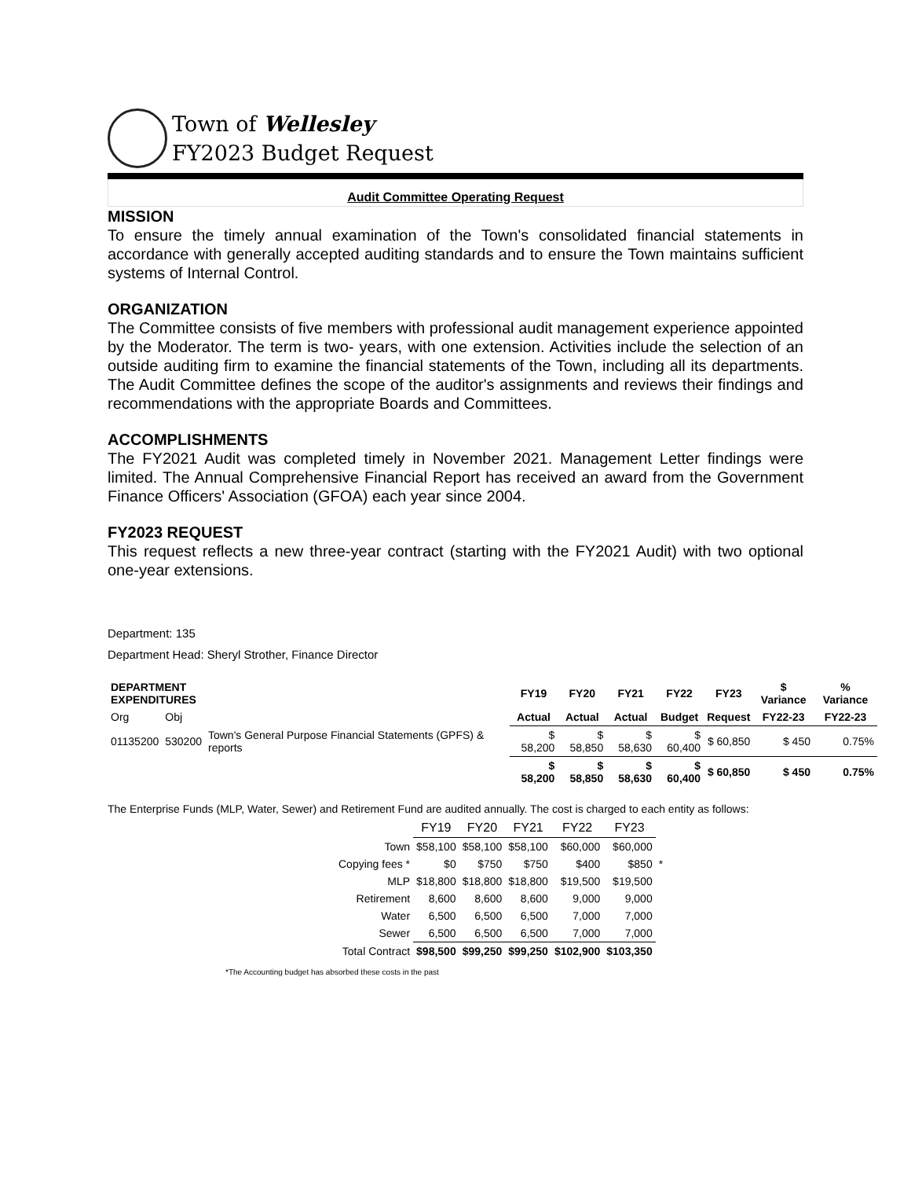Town of Wellesley
FY2023 Budget Request
Audit Committee Operating Request
MISSION
To ensure the timely annual examination of the Town's consolidated financial statements in accordance with generally accepted auditing standards and to ensure the Town maintains sufficient systems of Internal Control.
ORGANIZATION
The Committee consists of five members with professional audit management experience appointed by the Moderator. The term is two- years, with one extension. Activities include the selection of an outside auditing firm to examine the financial statements of the Town, including all its departments. The Audit Committee defines the scope of the auditor's assignments and reviews their findings and recommendations with the appropriate Boards and Committees.
ACCOMPLISHMENTS
The FY2021 Audit was completed timely in November 2021. Management Letter findings were limited. The Annual Comprehensive Financial Report has received an award from the Government Finance Officers' Association (GFOA) each year since 2004.
FY2023 REQUEST
This request reflects a new three-year contract (starting with the FY2021 Audit) with two optional one-year extensions.
Department: 135
Department Head: Sheryl Strother, Finance Director
| DEPARTMENT EXPENDITURES | | | FY19 | FY20 | FY21 | FY22 | FY23 | $ Variance | % Variance |
| Org | Obj | | Actual | Actual | Actual | Budget | Request | FY22-23 | FY22-23 |
| 01135200 | 530200 | Town's General Purpose Financial Statements (GPFS) & reports | $ 58,200 | $ 58,850 | $ 58,630 | $ 60,400 | $ 60,850 | $ 450 | 0.75% |
| | | | $ 58,200 | $ 58,850 | $ 58,630 | $ 60,400 | $ 60,850 | $ 450 | 0.75% |
The Enterprise Funds (MLP, Water, Sewer) and Retirement Fund are audited annually. The cost is charged to each entity as follows:
| | FY19 | FY20 | FY21 | FY22 | FY23 | |
| Town | $58,100 | $58,100 | $58,100 | $60,000 | $60,000 | |
| Copying fees * | $0 | $750 | $750 | $400 | $850 | * |
| MLP | $18,800 | $18,800 | $18,800 | $19,500 | $19,500 | |
| Retirement | 8,600 | 8,600 | 8,600 | 9,000 | 9,000 | |
| Water | 6,500 | 6,500 | 6,500 | 7,000 | 7,000 | |
| Sewer | 6,500 | 6,500 | 6,500 | 7,000 | 7,000 | |
| Total Contract | $98,500 | $99,250 | $99,250 | $102,900 | $103,350 | |
*The Accounting budget has absorbed these costs in the past